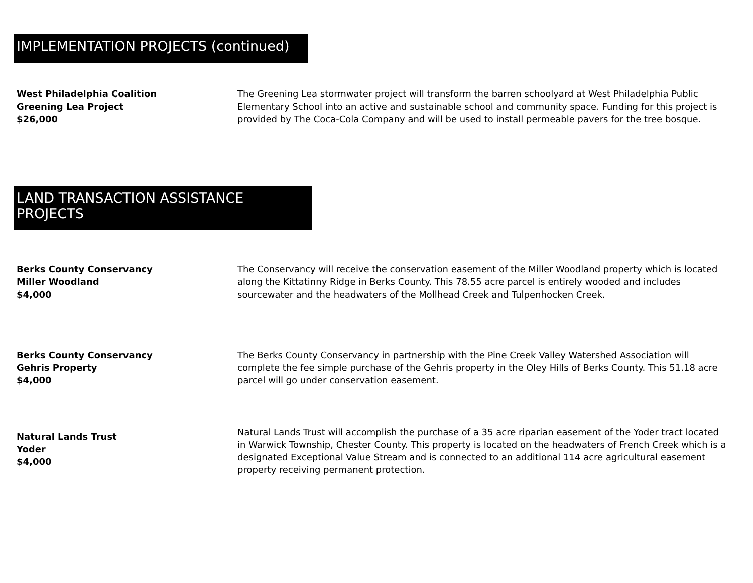IMPLEMENTATION PROJECTS (continued)
West Philadelphia Coalition
Greening Lea Project
$26,000
The Greening Lea stormwater project will transform the barren schoolyard at West Philadelphia Public Elementary School into an active and sustainable school and community space. Funding for this project is provided by The Coca-Cola Company and will be used to install permeable pavers for the tree bosque.
LAND TRANSACTION ASSISTANCE PROJECTS
Berks County Conservancy
Miller Woodland
$4,000
The Conservancy will receive the conservation easement of the Miller Woodland property which is located along the Kittatinny Ridge in Berks County. This 78.55 acre parcel is entirely wooded and includes sourcewater and the headwaters of the Mollhead Creek and Tulpenhocken Creek.
Berks County Conservancy
Gehris Property
$4,000
The Berks County Conservancy in partnership with the Pine Creek Valley Watershed Association will complete the fee simple purchase of the Gehris property in the Oley Hills of Berks County. This 51.18 acre parcel will go under conservation easement.
Natural Lands Trust
Yoder
$4,000
Natural Lands Trust will accomplish the purchase of a 35 acre riparian easement of the Yoder tract located in Warwick Township, Chester County. This property is located on the headwaters of French Creek which is a designated Exceptional Value Stream and is connected to an additional 114 acre agricultural easement property receiving permanent protection.